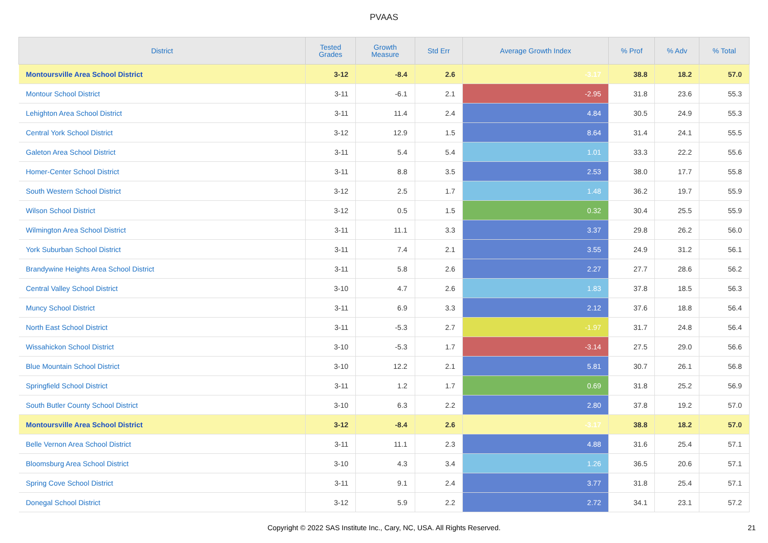PVAAS
| District | Tested Grades | Growth Measure | Std Err | Average Growth Index | % Prof | % Adv | % Total |
| --- | --- | --- | --- | --- | --- | --- | --- |
| Montoursville Area School District | 3-12 | -8.4 | 2.6 | -3.17 | 38.8 | 18.2 | 57.0 |
| Montour School District | 3-11 | -6.1 | 2.1 | -2.95 | 31.8 | 23.6 | 55.3 |
| Lehighton Area School District | 3-11 | 11.4 | 2.4 | 4.84 | 30.5 | 24.9 | 55.3 |
| Central York School District | 3-12 | 12.9 | 1.5 | 8.64 | 31.4 | 24.1 | 55.5 |
| Galeton Area School District | 3-11 | 5.4 | 5.4 | 1.01 | 33.3 | 22.2 | 55.6 |
| Homer-Center School District | 3-11 | 8.8 | 3.5 | 2.53 | 38.0 | 17.7 | 55.8 |
| South Western School District | 3-12 | 2.5 | 1.7 | 1.48 | 36.2 | 19.7 | 55.9 |
| Wilson School District | 3-12 | 0.5 | 1.5 | 0.32 | 30.4 | 25.5 | 55.9 |
| Wilmington Area School District | 3-11 | 11.1 | 3.3 | 3.37 | 29.8 | 26.2 | 56.0 |
| York Suburban School District | 3-11 | 7.4 | 2.1 | 3.55 | 24.9 | 31.2 | 56.1 |
| Brandywine Heights Area School District | 3-11 | 5.8 | 2.6 | 2.27 | 27.7 | 28.6 | 56.2 |
| Central Valley School District | 3-10 | 4.7 | 2.6 | 1.83 | 37.8 | 18.5 | 56.3 |
| Muncy School District | 3-11 | 6.9 | 3.3 | 2.12 | 37.6 | 18.8 | 56.4 |
| North East School District | 3-11 | -5.3 | 2.7 | -1.97 | 31.7 | 24.8 | 56.4 |
| Wissahickon School District | 3-10 | -5.3 | 1.7 | -3.14 | 27.5 | 29.0 | 56.6 |
| Blue Mountain School District | 3-10 | 12.2 | 2.1 | 5.81 | 30.7 | 26.1 | 56.8 |
| Springfield School District | 3-11 | 1.2 | 1.7 | 0.69 | 31.8 | 25.2 | 56.9 |
| South Butler County School District | 3-10 | 6.3 | 2.2 | 2.80 | 37.8 | 19.2 | 57.0 |
| Montoursville Area School District | 3-12 | -8.4 | 2.6 | -3.17 | 38.8 | 18.2 | 57.0 |
| Belle Vernon Area School District | 3-11 | 11.1 | 2.3 | 4.88 | 31.6 | 25.4 | 57.1 |
| Bloomsburg Area School District | 3-10 | 4.3 | 3.4 | 1.26 | 36.5 | 20.6 | 57.1 |
| Spring Cove School District | 3-11 | 9.1 | 2.4 | 3.77 | 31.8 | 25.4 | 57.1 |
| Donegal School District | 3-12 | 5.9 | 2.2 | 2.72 | 34.1 | 23.1 | 57.2 |
Copyright © 2022 SAS Institute Inc., Cary, NC, USA. All Rights Reserved.
21